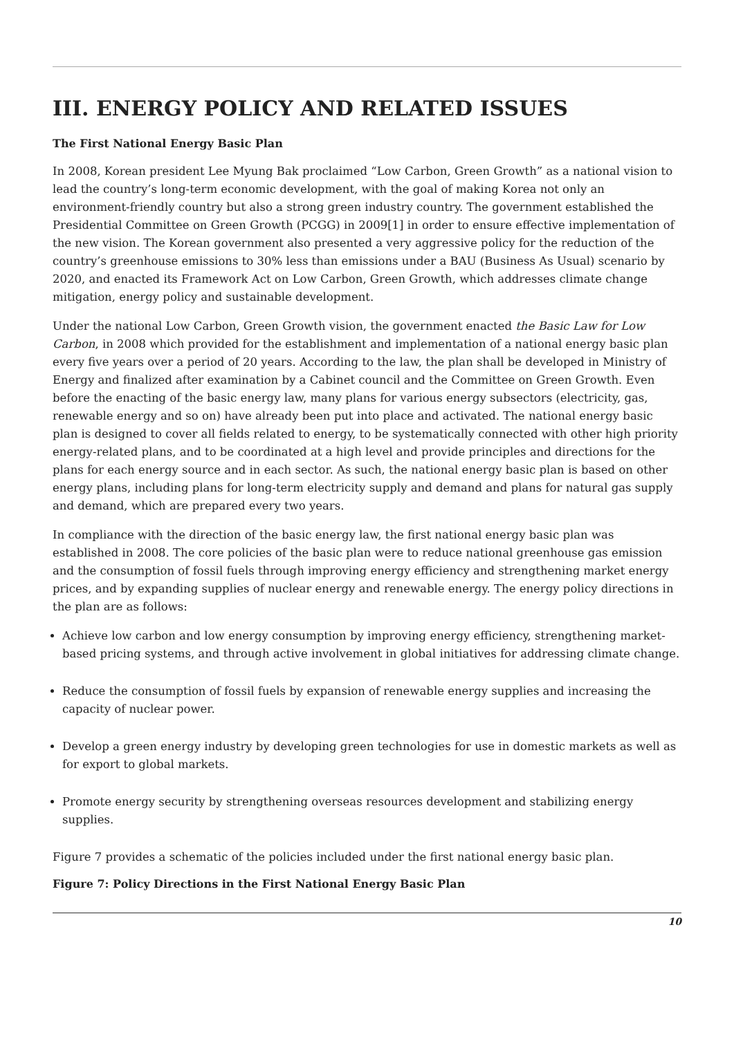III. ENERGY POLICY AND RELATED ISSUES
The First National Energy Basic Plan
In 2008, Korean president Lee Myung Bak proclaimed “Low Carbon, Green Growth” as a national vision to lead the country’s long-term economic development, with the goal of making Korea not only an environment-friendly country but also a strong green industry country. The government established the Presidential Committee on Green Growth (PCGG) in 2009[1] in order to ensure effective implementation of the new vision. The Korean government also presented a very aggressive policy for the reduction of the country’s greenhouse emissions to 30% less than emissions under a BAU (Business As Usual) scenario by 2020, and enacted its Framework Act on Low Carbon, Green Growth, which addresses climate change mitigation, energy policy and sustainable development.
Under the national Low Carbon, Green Growth vision, the government enacted the Basic Law for Low Carbon, in 2008 which provided for the establishment and implementation of a national energy basic plan every five years over a period of 20 years. According to the law, the plan shall be developed in Ministry of Energy and finalized after examination by a Cabinet council and the Committee on Green Growth. Even before the enacting of the basic energy law, many plans for various energy subsectors (electricity, gas, renewable energy and so on) have already been put into place and activated. The national energy basic plan is designed to cover all fields related to energy, to be systematically connected with other high priority energy-related plans, and to be coordinated at a high level and provide principles and directions for the plans for each energy source and in each sector. As such, the national energy basic plan is based on other energy plans, including plans for long-term electricity supply and demand and plans for natural gas supply and demand, which are prepared every two years.
In compliance with the direction of the basic energy law, the first national energy basic plan was established in 2008. The core policies of the basic plan were to reduce national greenhouse gas emission and the consumption of fossil fuels through improving energy efficiency and strengthening market energy prices, and by expanding supplies of nuclear energy and renewable energy. The energy policy directions in the plan are as follows:
Achieve low carbon and low energy consumption by improving energy efficiency, strengthening market-based pricing systems, and through active involvement in global initiatives for addressing climate change.
Reduce the consumption of fossil fuels by expansion of renewable energy supplies and increasing the capacity of nuclear power.
Develop a green energy industry by developing green technologies for use in domestic markets as well as for export to global markets.
Promote energy security by strengthening overseas resources development and stabilizing energy supplies.
Figure 7 provides a schematic of the policies included under the first national energy basic plan.
Figure 7: Policy Directions in the First National Energy Basic Plan
10